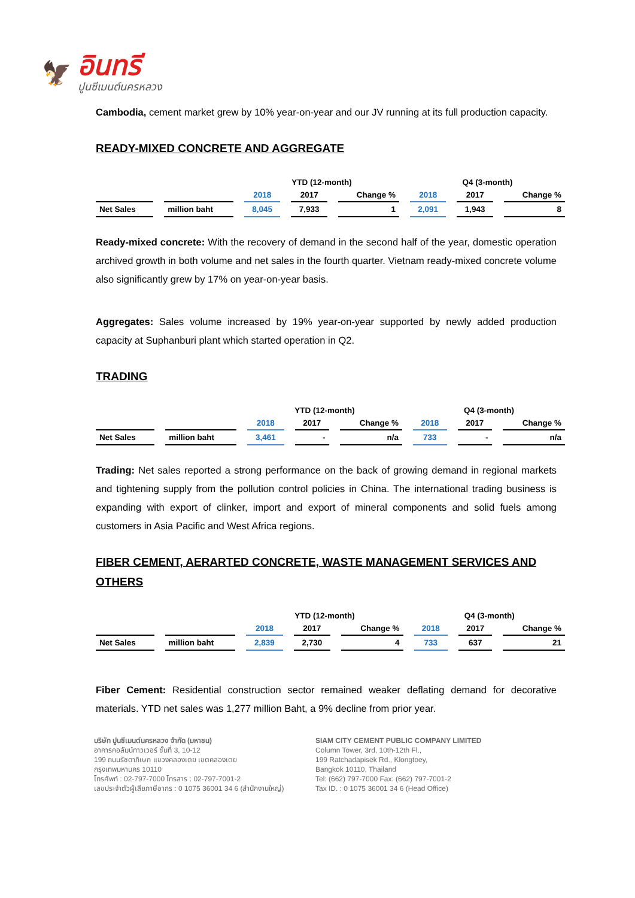🦅
อินทรี
ปูนซีเมนต์นครหลวง
Cambodia, cement market grew by 10% year-on-year and our JV running at its full production capacity.
READY-MIXED CONCRETE AND AGGREGATE
| | | YTD (12-month) | | | Q4 (3-month) | | |
| --- | --- | --- | --- | --- | --- | --- | --- |
| | | 2018 | 2017 | Change % | 2018 | 2017 | Change % |
| Net Sales | million baht | 8,045 | 7,933 | 1 | 2,091 | 1,943 | 8 |
Ready-mixed concrete: With the recovery of demand in the second half of the year, domestic operation archived growth in both volume and net sales in the fourth quarter. Vietnam ready-mixed concrete volume also significantly grew by 17% on year-on-year basis.
Aggregates: Sales volume increased by 19% year-on-year supported by newly added production capacity at Suphanburi plant which started operation in Q2.
TRADING
| | | YTD (12-month) | | | Q4 (3-month) | | |
| --- | --- | --- | --- | --- | --- | --- | --- |
| | | 2018 | 2017 | Change % | 2018 | 2017 | Change % |
| Net Sales | million baht | 3,461 | - | n/a | 733 | - | n/a |
Trading: Net sales reported a strong performance on the back of growing demand in regional markets and tightening supply from the pollution control policies in China. The international trading business is expanding with export of clinker, import and export of mineral components and solid fuels among customers in Asia Pacific and West Africa regions.
FIBER CEMENT, AERARTED CONCRETE, WASTE MANAGEMENT SERVICES AND OTHERS
| | | YTD (12-month) | | | Q4 (3-month) | | |
| --- | --- | --- | --- | --- | --- | --- | --- |
| | | 2018 | 2017 | Change % | 2018 | 2017 | Change % |
| Net Sales | million baht | 2,839 | 2,730 | 4 | 733 | 637 | 21 |
Fiber Cement: Residential construction sector remained weaker deflating demand for decorative materials. YTD net sales was 1,277 million Baht, a 9% decline from prior year.
บริษัท ปูนซีเมนต์นครหลวง จำกัด (มหาชน)
อาคารคอลัมน์ทาวเวอร์ ชั้นที่ 3, 10-12
199 ถนนรัชดาภิเษก แขวงคลองเตย เขตคลองเตย
กรุงเทพมหานคร 10110
โทรศัพท์ : 02-797-7000 โทรสาร : 02-797-7001-2
เลขประจำตัวผู้เสียภาษีอากร : 0 1075 36001 34 6 (สำนักงานใหญ่)
SIAM CITY CEMENT PUBLIC COMPANY LIMITED
Column Tower, 3rd, 10th-12th Fl.,
199 Ratchadapisek Rd., Klongtoey,
Bangkok 10110, Thailand
Tel: (662) 797-7000 Fax: (662) 797-7001-2
Tax ID. : 0 1075 36001 34 6 (Head Office)